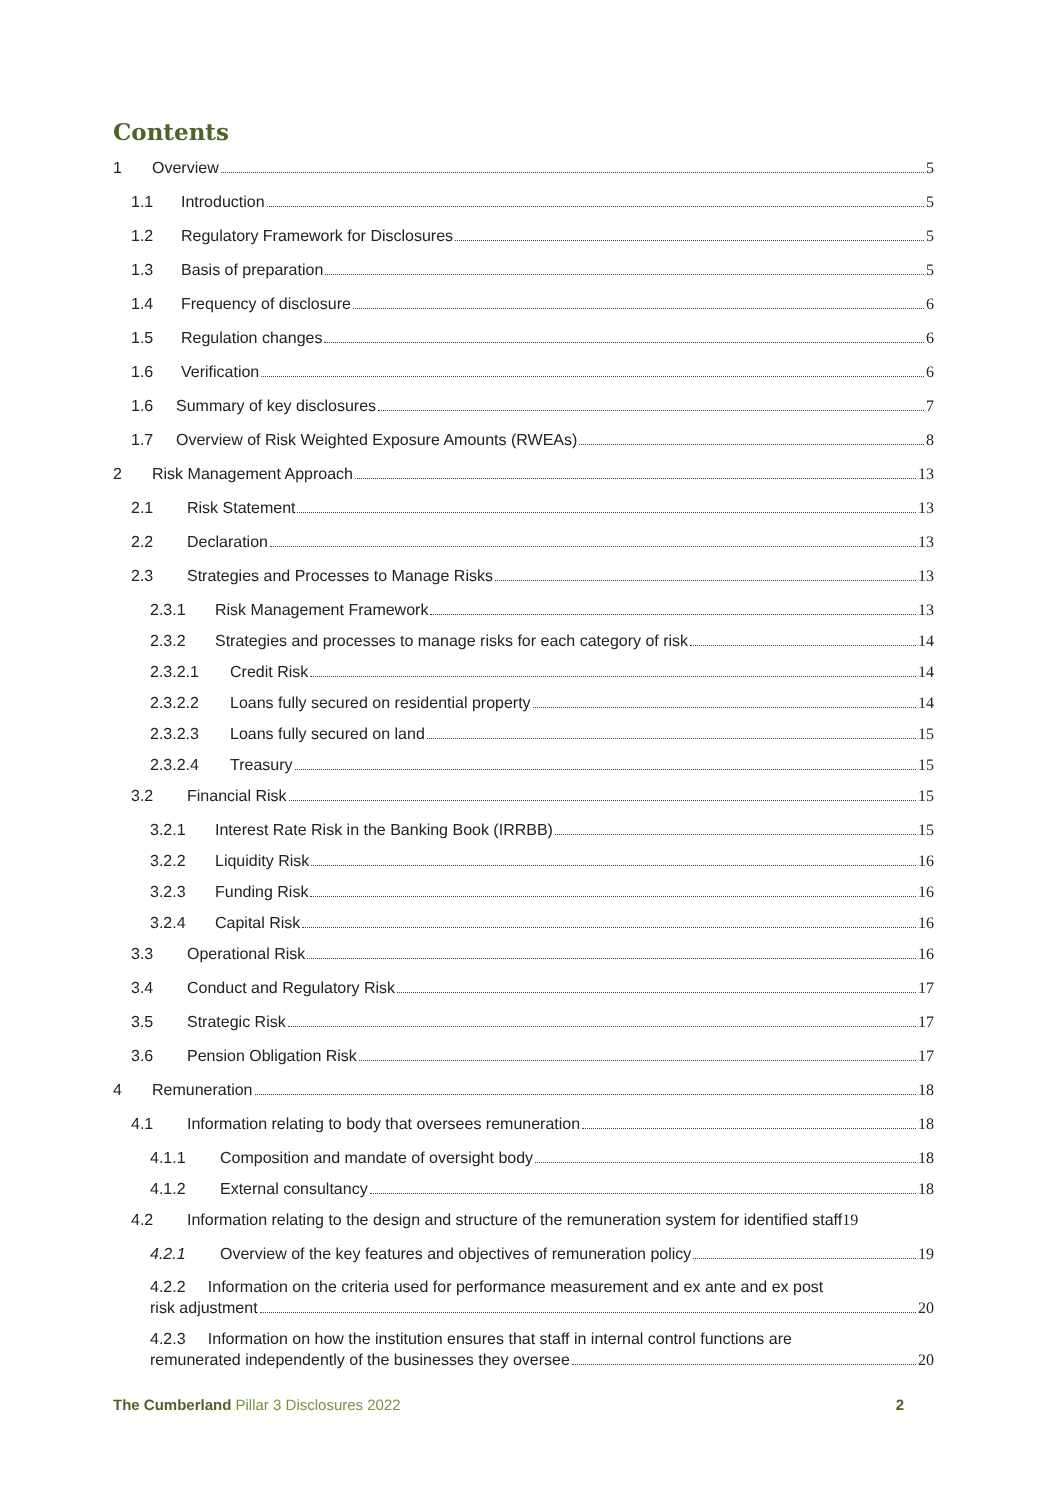Contents
1 Overview 5
1.1 Introduction 5
1.2 Regulatory Framework for Disclosures 5
1.3 Basis of preparation 5
1.4 Frequency of disclosure 6
1.5 Regulation changes 6
1.6 Verification 6
1.6 Summary of key disclosures 7
1.7 Overview of Risk Weighted Exposure Amounts (RWEAs) 8
2 Risk Management Approach 13
2.1 Risk Statement 13
2.2 Declaration 13
2.3 Strategies and Processes to Manage Risks 13
2.3.1 Risk Management Framework 13
2.3.2 Strategies and processes to manage risks for each category of risk 14
2.3.2.1 Credit Risk 14
2.3.2.2 Loans fully secured on residential property 14
2.3.2.3 Loans fully secured on land 15
2.3.2.4 Treasury 15
3.2 Financial Risk 15
3.2.1 Interest Rate Risk in the Banking Book (IRRBB) 15
3.2.2 Liquidity Risk 16
3.2.3 Funding Risk 16
3.2.4 Capital Risk 16
3.3 Operational Risk 16
3.4 Conduct and Regulatory Risk 17
3.5 Strategic Risk 17
3.6 Pension Obligation Risk 17
4 Remuneration 18
4.1 Information relating to body that oversees remuneration 18
4.1.1 Composition and mandate of oversight body 18
4.1.2 External consultancy 18
4.2 Information relating to the design and structure of the remuneration system for identified staff 19
4.2.1 Overview of the key features and objectives of remuneration policy 19
4.2.2 Information on the criteria used for performance measurement and ex ante and ex post
risk adjustment 20
4.2.3 Information on how the institution ensures that staff in internal control functions are
remunerated independently of the businesses they oversee 20
The Cumberland Pillar 3 Disclosures 2022 2